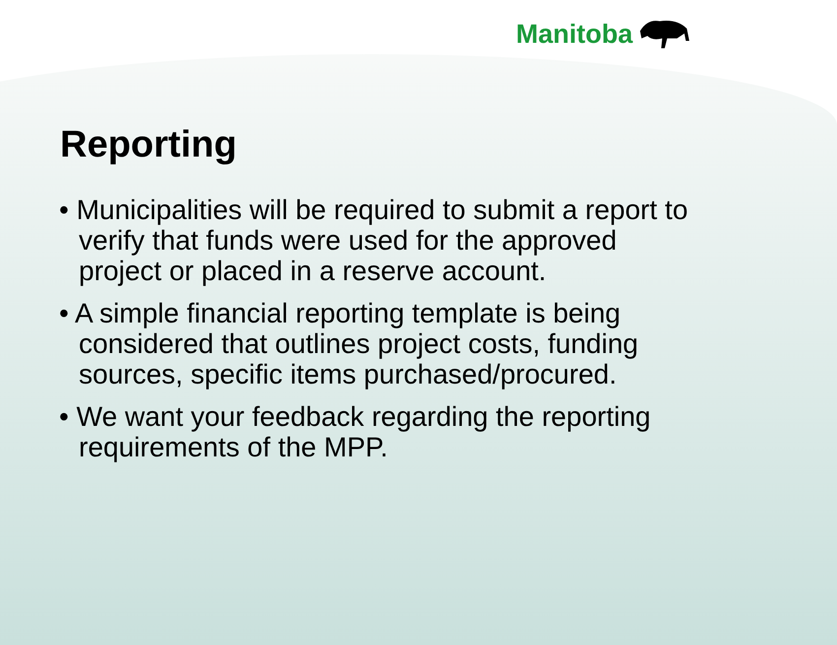Manitoba
Reporting
• Municipalities will be required to submit a report to verify that funds were used for the approved project or placed in a reserve account.
• A simple financial reporting template is being considered that outlines project costs, funding sources, specific items purchased/procured.
• We want your feedback regarding the reporting requirements of the MPP.